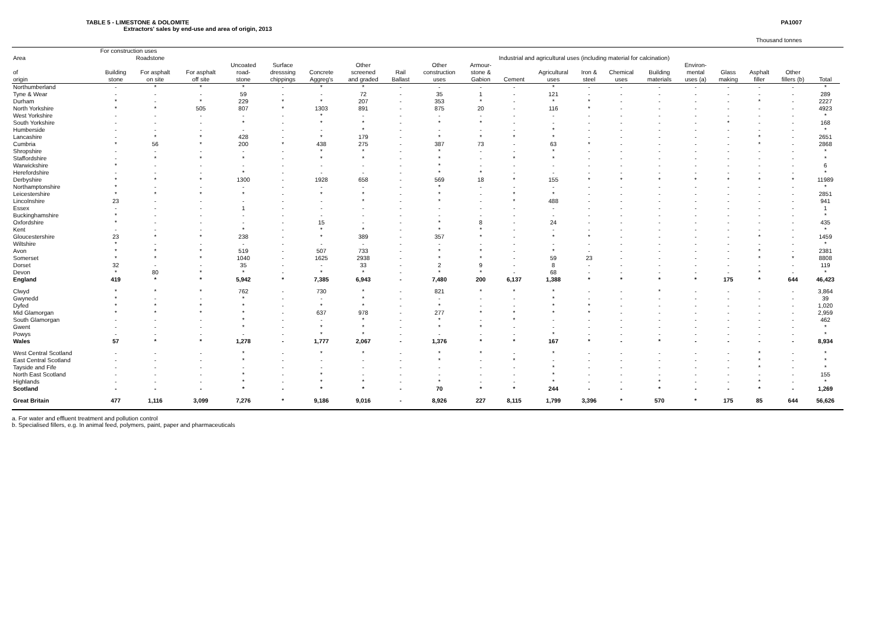TABLE 5 - LIMESTONE & DOLOMITE PA1007
Extractors' sales by end-use and area of origin, 2013
Thousand tonnes
| Area | For construction uses Roadstone | | | | | | | | | | Industrial and agricultural uses (including material for calcination) | | | | | | | | | | |
| --- | --- | --- | --- | --- | --- | --- | --- | --- | --- | --- | --- | --- | --- | --- | --- | --- | --- | --- | --- | --- | --- |
| of origin | Building stone | For asphalt on site | For asphalt off site | Uncoated road- stone | Surface dresssing chippings | Concrete Aggreg's | Other screened and graded | Rail Ballast | Other construction uses | Armour- stone & Gabion | Cement | Agricultural uses | Iron & steel | Chemical uses | Building materials | Environ- mental uses (a) | Glass making | Asphalt filler | Other fillers (b) | Total | |
| Northumberland | - | * | * | * | - | * | * | - | - | - | - | * | - | - | - | - | - | - | - | * | |
| Tyne & Wear | - | - | - | 59 | - | - | 72 | - | 35 | 1 | - | 121 | - | - | - | - | - | - | - | 289 | |
| Durham | * | - | * | 229 | * | * | 207 | - | 353 | * | - | * | * | - | - | - | - | * | - | 2227 | |
| North Yorkshire | * | * | 505 | 807 | * | 1303 | 891 | - | 875 | 20 | - | 116 | * | - | - | - | - | - | - | 4923 | |
| West Yorkshire | - | - | - | - | - | * | - | - | - | - | - | - | - | - | - | - | - | - | - | * | |
| South Yorkshire | - | - | - | * | - | * | * | - | * | * | - | - | - | - | - | - | * | - | - | 168 | |
| Humberside | - | - | - | - | - | - | * | - | - | - | - | * | - | - | - | - | - | - | - | * | |
| Lancashire | - | * | * | 428 | - | * | 179 | - | * | * | * | * | - | - | - | - | - | * | - | 2651 | |
| Cumbria | * | 56 | * | 200 | * | 438 | 275 | - | 387 | 73 | - | 63 | * | - | - | - | - | * | - | 2868 | |
| Shropshire | - | - | - | - | - | * | * | - | * | - | - | * | - | - | - | - | - | - | - | * | |
| Staffordshire | - | * | * | * | - | * | * | - | * | - | * | * | - | - | - | - | - | - | - | * | |
| Warwickshire | * | - | - | - | - | - | - | - | * | - | - | - | - | - | - | - | - | - | - | 6 | |
| Herefordshire | - | - | - | * | - | - | - | - | * | * | - | - | - | - | - | - | - | - | - | * | |
| Derbyshire | * | * | * | 1300 | - | 1928 | 658 | - | 569 | 18 | * | 155 | * | * | * | * | * | * | * | 11989 | |
| Northamptonshire | * | - | - | - | - | - | - | - | * | - | - | - | - | - | - | - | - | - | - | * | |
| Leicestershire | * | * | * | * | - | * | * | - | * | - | * | * | - | - | - | - | - | - | - | 2851 | |
| Lincolnshire | 23 | - | - | - | - | - | * | - | * | - | * | 488 | - | - | - | - | - | - | - | 941 | |
| Essex | - | - | - | 1 | - | - | - | - | - | - | - | - | - | - | - | - | - | - | - | 1 | |
| Buckinghamshire | * | - | - | - | - | - | - | - | - | - | - | - | - | - | - | - | - | - | - | * | |
| Oxfordshire | * | - | - | - | - | 15 | - | - | * | 8 | - | 24 | - | - | - | - | - | - | - | 435 | |
| Kent | - | - | - | * | - | * | * | - | * | * | - | - | - | - | - | - | - | - | - | * | |
| Gloucestershire | 23 | * | * | 238 | - | * | 389 | - | 357 | * | - | * | * | - | - | - | - | * | - | 1459 | |
| Wiltshire | * | - | - | - | - | - | - | - | - | - | - | - | - | - | - | - | - | - | - | * | |
| Avon | * | * | * | 519 | - | 507 | 733 | - | * | * | - | * | - | - | - | - | - | * | - | 2381 | |
| Somerset | * | * | * | 1040 | - | 1625 | 2938 | - | * | * | - | 59 | 23 | - | - | - | - | * | * | 8808 | |
| Dorset | 32 | - | - | 35 | - | - | 33 | - | 2 | 9 | - | 8 | - | - | - | - | - | - | - | 119 | |
| Devon | * | 80 | * | * | - | * | * | - | * | * | - | 68 | - | - | - | - | - | * | - | * | |
| England | 419 | * | * | 5,942 | * | 7,385 | 6,943 | - | 7,480 | 200 | 6,137 | 1,388 | * | * | * | * | 175 | * | 644 | 46,423 | |
| Clwyd | * | * | * | 762 | - | 730 | * | - | 821 | * | * | * | - | - | * | - | - | - | - | 3,864 | |
| Gwynedd | * | - | - | * | - | - | * | - | - | - | - | * | - | - | - | - | - | - | - | 39 | |
| Dyfed | * | * | * | * | - | * | * | - | * | - | - | * | * | - | - | - | - | - | - | 1,020 | |
| Mid Glamorgan | * | * | * | * | - | 637 | 978 | - | 277 | * | * | * | * | - | - | - | - | - | - | 2,959 | |
| South Glamorgan | - | - | - | * | - | - | * | - | * | - | * | - | - | - | - | - | - | - | - | 462 | |
| Gwent | - | - | - | * | - | * | * | - | * | * | - | - | - | - | - | - | - | - | - | * | |
| Powys | - | - | - | - | - | * | * | - | - | - | - | * | - | - | - | - | - | - | - | * | |
| Wales | 57 | * | * | 1,278 | - | 1,777 | 2,067 | - | 1,376 | * | * | 167 | * | - | * | - | - | - | - | 8,934 | |
| West Central Scotland | - | - | - | * | - | * | * | - | * | * | - | * | - | - | - | - | - | * | - | * | |
| East Central Scotland | - | - | - | * | - | - | - | - | * | - | * | - | - | - | - | - | - | * | - | * | |
| Tayside and Fife | - | - | - | - | - | - | - | - | - | - | - | * | - | - | - | - | - | * | - | * | |
| North East Scotland | - | - | - | * | - | * | - | - | - | - | - | * | - | - | - | - | - | - | - | 155 | |
| Highlands | - | - | - | * | - | * | * | - | * | - | - | * | - | - | * | - | - | * | - | * | |
| Scotland | - | - | - | * | - | * | * | - | 70 | * | * | 244 | - | - | * | - | - | * | - | 1,269 | |
| Great Britain | 477 | 1,116 | 3,099 | 7,276 | * | 9,186 | 9,016 | - | 8,926 | 227 | 8,115 | 1,799 | 3,396 | * | 570 | * | 175 | 85 | 644 | 56,626 | |
a. For water and effluent treatment and pollution control
b. Specialised fillers, e.g. In animal feed, polymers, paint, paper and pharmaceuticals